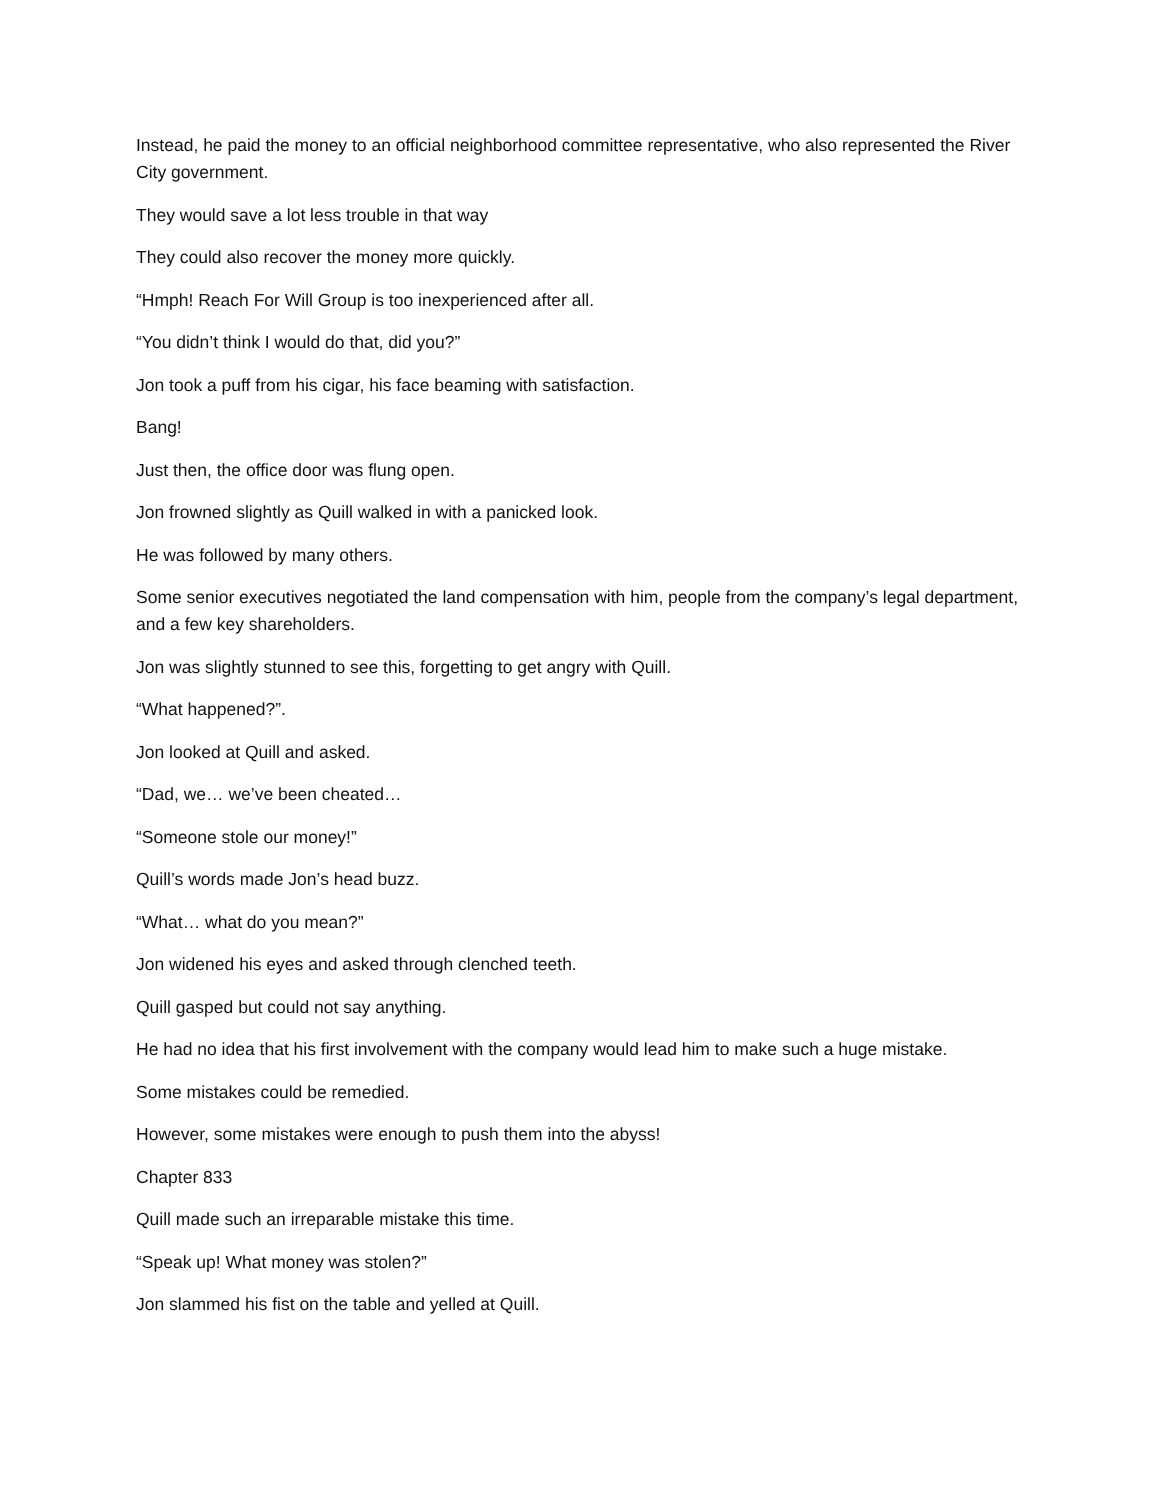Instead, he paid the money to an official neighborhood committee representative, who also represented the River City government.
They would save a lot less trouble in that way
They could also recover the money more quickly.
“Hmph! Reach For Will Group is too inexperienced after all.
“You didn’t think I would do that, did you?”
Jon took a puff from his cigar, his face beaming with satisfaction.
Bang!
Just then, the office door was flung open.
Jon frowned slightly as Quill walked in with a panicked look.
He was followed by many others.
Some senior executives negotiated the land compensation with him, people from the company’s legal department, and a few key shareholders.
Jon was slightly stunned to see this, forgetting to get angry with Quill.
“What happened?”.
Jon looked at Quill and asked.
“Dad, we… we’ve been cheated…
“Someone stole our money!”
Quill’s words made Jon’s head buzz.
“What… what do you mean?”
Jon widened his eyes and asked through clenched teeth.
Quill gasped but could not say anything.
He had no idea that his first involvement with the company would lead him to make such a huge mistake.
Some mistakes could be remedied.
However, some mistakes were enough to push them into the abyss!
Chapter 833
Quill made such an irreparable mistake this time.
“Speak up! What money was stolen?”
Jon slammed his fist on the table and yelled at Quill.